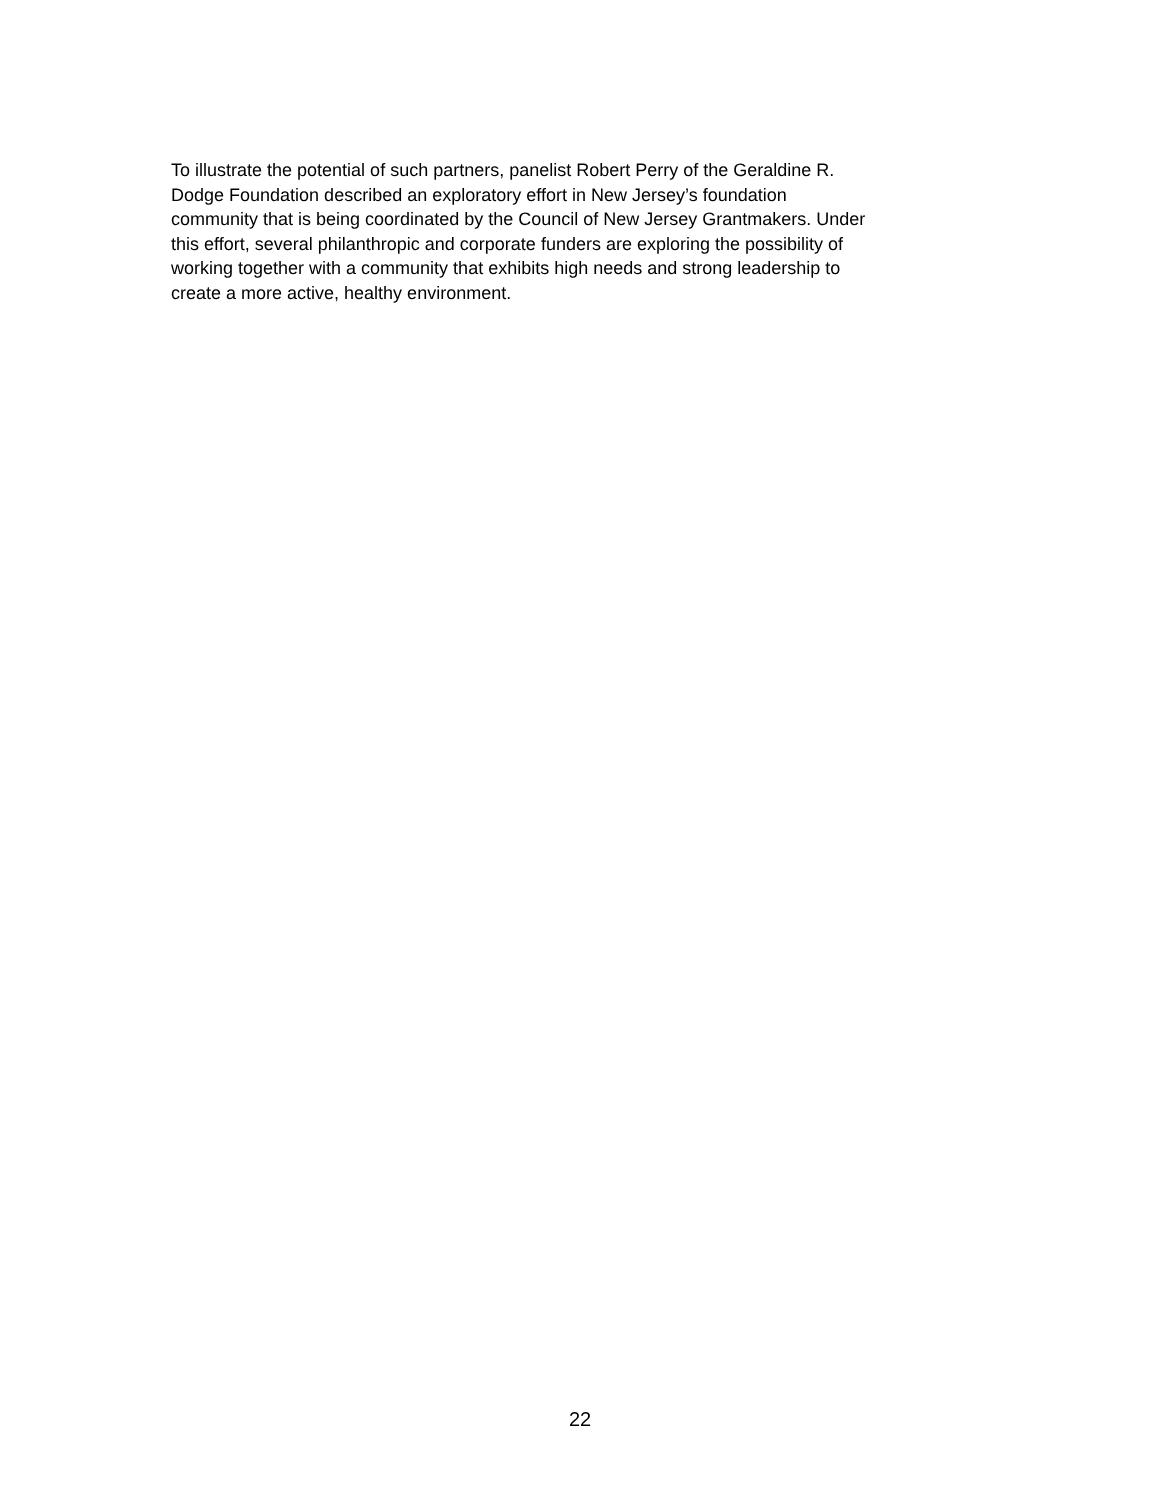To illustrate the potential of such partners, panelist Robert Perry of the Geraldine R.
Dodge Foundation described an exploratory effort in New Jersey’s foundation
community that is being coordinated by the Council of New Jersey Grantmakers. Under
this effort, several philanthropic and corporate funders are exploring the possibility of
working together with a community that exhibits high needs and strong leadership to
create a more active, healthy environment.
22